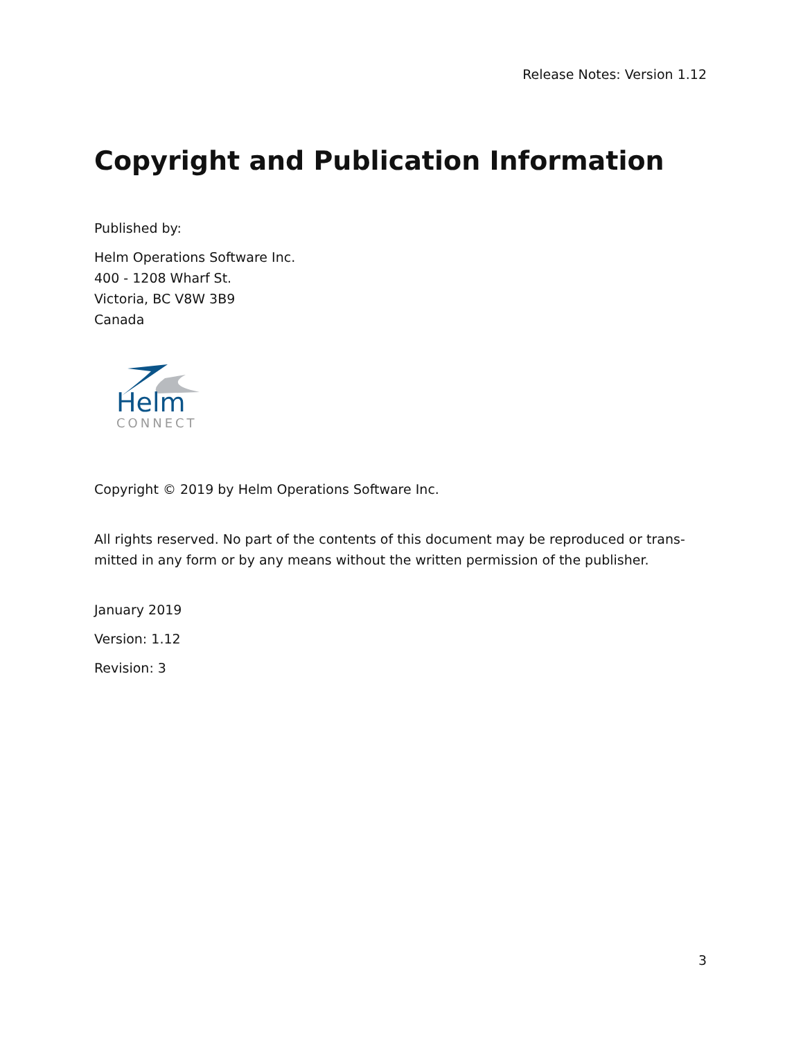Release Notes: Version 1.12
Copyright and Publication Information
Published by:
Helm Operations Software Inc.
400 - 1208 Wharf St.
Victoria, BC V8W 3B9
Canada
Helm
CONNECT
Copyright © 2019 by Helm Operations Software Inc.
All rights reserved. No part of the contents of this document may be reproduced or trans-mitted in any form or by any means without the written permission of the publisher.
January 2019
Version: 1.12
Revision: 3
3